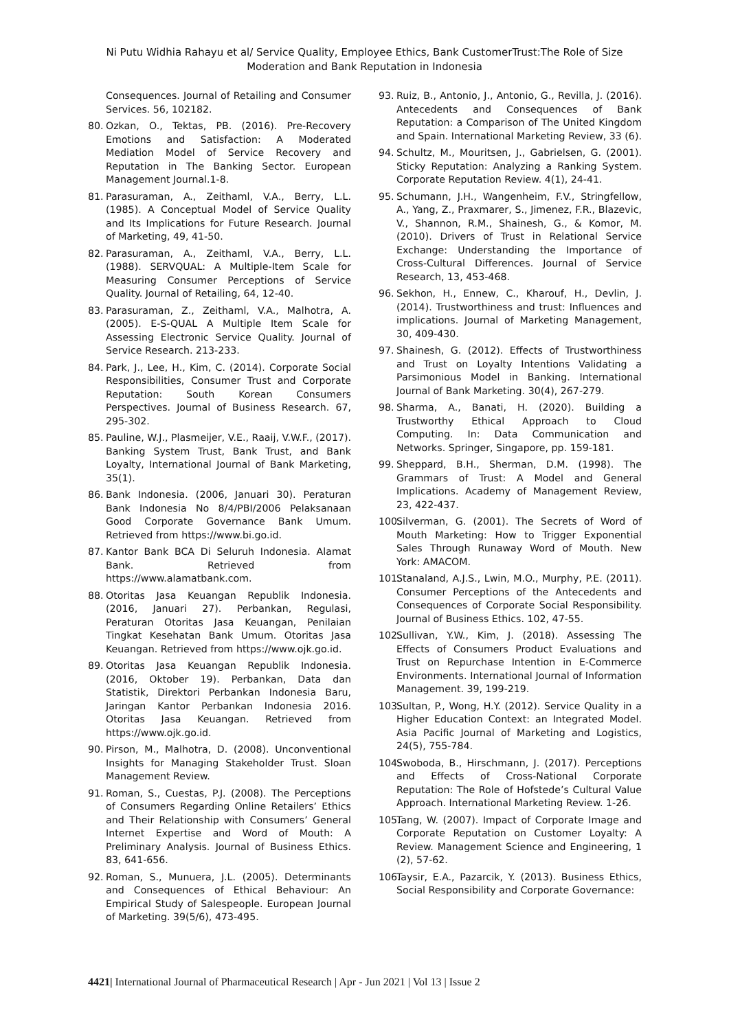Ni Putu Widhia Rahayu et al/ Service Quality, Employee Ethics, Bank CustomerTrust:The Role of Size
Moderation and Bank Reputation in Indonesia
Consequences. Journal of Retailing and Consumer Services. 56, 102182.
80. Ozkan, O., Tektas, PB. (2016). Pre-Recovery Emotions and Satisfaction: A Moderated Mediation Model of Service Recovery and Reputation in The Banking Sector. European Management Journal.1-8.
81. Parasuraman, A., Zeithaml, V.A., Berry, L.L. (1985). A Conceptual Model of Service Quality and Its Implications for Future Research. Journal of Marketing, 49, 41-50.
82. Parasuraman, A., Zeithaml, V.A., Berry, L.L. (1988). SERVQUAL: A Multiple-Item Scale for Measuring Consumer Perceptions of Service Quality. Journal of Retailing, 64, 12-40.
83. Parasuraman, Z., Zeithaml, V.A., Malhotra, A. (2005). E-S-QUAL A Multiple Item Scale for Assessing Electronic Service Quality. Journal of Service Research. 213-233.
84. Park, J., Lee, H., Kim, C. (2014). Corporate Social Responsibilities, Consumer Trust and Corporate Reputation: South Korean Consumers Perspectives. Journal of Business Research. 67, 295-302.
85. Pauline, W.J., Plasmeijer, V.E., Raaij, V.W.F., (2017). Banking System Trust, Bank Trust, and Bank Loyalty, International Journal of Bank Marketing, 35(1).
86. Bank Indonesia. (2006, Januari 30). Peraturan Bank Indonesia No 8/4/PBI/2006 Pelaksanaan Good Corporate Governance Bank Umum. Retrieved from https://www.bi.go.id.
87. Kantor Bank BCA Di Seluruh Indonesia. Alamat Bank. Retrieved from https://www.alamatbank.com.
88. Otoritas Jasa Keuangan Republik Indonesia. (2016, Januari 27). Perbankan, Regulasi, Peraturan Otoritas Jasa Keuangan, Penilaian Tingkat Kesehatan Bank Umum. Otoritas Jasa Keuangan. Retrieved from https://www.ojk.go.id.
89. Otoritas Jasa Keuangan Republik Indonesia. (2016, Oktober 19). Perbankan, Data dan Statistik, Direktori Perbankan Indonesia Baru, Jaringan Kantor Perbankan Indonesia 2016. Otoritas Jasa Keuangan. Retrieved from https://www.ojk.go.id.
90. Pirson, M., Malhotra, D. (2008). Unconventional Insights for Managing Stakeholder Trust. Sloan Management Review.
91. Roman, S., Cuestas, P.J. (2008). The Perceptions of Consumers Regarding Online Retailers’ Ethics and Their Relationship with Consumers’ General Internet Expertise and Word of Mouth: A Preliminary Analysis. Journal of Business Ethics. 83, 641-656.
92. Roman, S., Munuera, J.L. (2005). Determinants and Consequences of Ethical Behaviour: An Empirical Study of Salespeople. European Journal of Marketing. 39(5/6), 473-495.
93. Ruiz, B., Antonio, J., Antonio, G., Revilla, J. (2016). Antecedents and Consequences of Bank Reputation: a Comparison of The United Kingdom and Spain. International Marketing Review, 33 (6).
94. Schultz, M., Mouritsen, J., Gabrielsen, G. (2001). Sticky Reputation: Analyzing a Ranking System. Corporate Reputation Review. 4(1), 24-41.
95. Schumann, J.H., Wangenheim, F.V., Stringfellow, A., Yang, Z., Praxmarer, S., Jimenez, F.R., Blazevic, V., Shannon, R.M., Shainesh, G., & Komor, M. (2010). Drivers of Trust in Relational Service Exchange: Understanding the Importance of Cross-Cultural Differences. Journal of Service Research, 13, 453-468.
96. Sekhon, H., Ennew, C., Kharouf, H., Devlin, J. (2014). Trustworthiness and trust: Influences and implications. Journal of Marketing Management, 30, 409-430.
97. Shainesh, G. (2012). Effects of Trustworthiness and Trust on Loyalty Intentions Validating a Parsimonious Model in Banking. International Journal of Bank Marketing. 30(4), 267-279.
98. Sharma, A., Banati, H. (2020). Building a Trustworthy Ethical Approach to Cloud Computing. In: Data Communication and Networks. Springer, Singapore, pp. 159-181.
99. Sheppard, B.H., Sherman, D.M. (1998). The Grammars of Trust: A Model and General Implications. Academy of Management Review, 23, 422-437.
100. Silverman, G. (2001). The Secrets of Word of Mouth Marketing: How to Trigger Exponential Sales Through Runaway Word of Mouth. New York: AMACOM.
101. Stanaland, A.J.S., Lwin, M.O., Murphy, P.E. (2011). Consumer Perceptions of the Antecedents and Consequences of Corporate Social Responsibility. Journal of Business Ethics. 102, 47-55.
102. Sullivan, Y.W., Kim, J. (2018). Assessing The Effects of Consumers Product Evaluations and Trust on Repurchase Intention in E-Commerce Environments. International Journal of Information Management. 39, 199-219.
103. Sultan, P., Wong, H.Y. (2012). Service Quality in a Higher Education Context: an Integrated Model. Asia Pacific Journal of Marketing and Logistics, 24(5), 755-784.
104. Swoboda, B., Hirschmann, J. (2017). Perceptions and Effects of Cross-National Corporate Reputation: The Role of Hofstede’s Cultural Value Approach. International Marketing Review. 1-26.
105. Tang, W. (2007). Impact of Corporate Image and Corporate Reputation on Customer Loyalty: A Review. Management Science and Engineering, 1 (2), 57-62.
106. Taysir, E.A., Pazarcik, Y. (2013). Business Ethics, Social Responsibility and Corporate Governance:
4421| International Journal of Pharmaceutical Research | Apr - Jun 2021 | Vol 13 | Issue 2